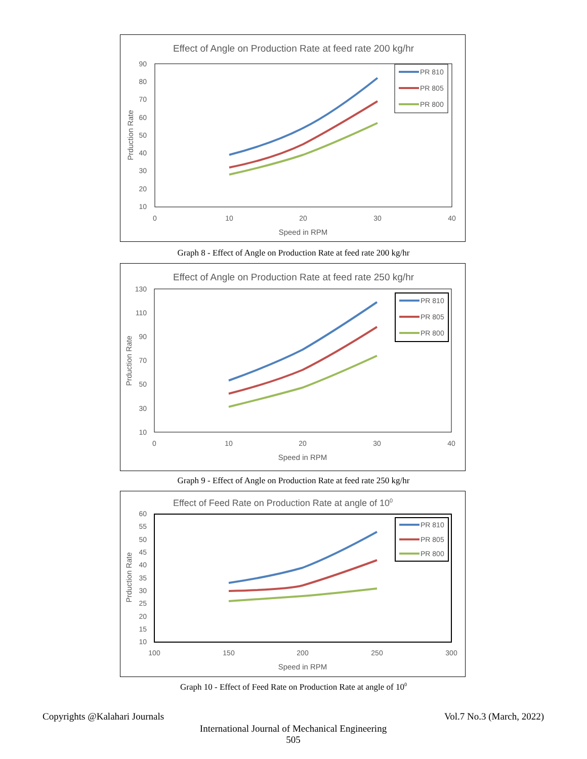Effect of Angle on Production Rate at feed rate 200 kg/hr
90
80
70
60
50
40
30
20
10
0
10
20
30
40
Speed in RPM
Prduction Rate
PR 810
PR 805
PR 800
Graph 8 - Effect of Angle on Production Rate at feed rate 200 kg/hr
Effect of Angle on Production Rate at feed rate 250 kg/hr
130
110
90
70
50
30
10
0
10
20
30
40
Speed in RPM
Prduction Rate
PR 810
PR 805
PR 800
Graph 9 - Effect of Angle on Production Rate at feed rate 250 kg/hr
Effect of Feed Rate on Production Rate at angle of 100
60
55
50
45
40
35
30
25
20
15
10
100
150
200
250
300
Speed in RPM
Prduction Rate
PR 810
PR 805
PR 800
Graph 10 - Effect of Feed Rate on Production Rate at angle of 10<sup>0</sup>
Copyrights @Kalahari Journals Vol.7 No.3 (March, 2022)
International Journal of Mechanical Engineering
505